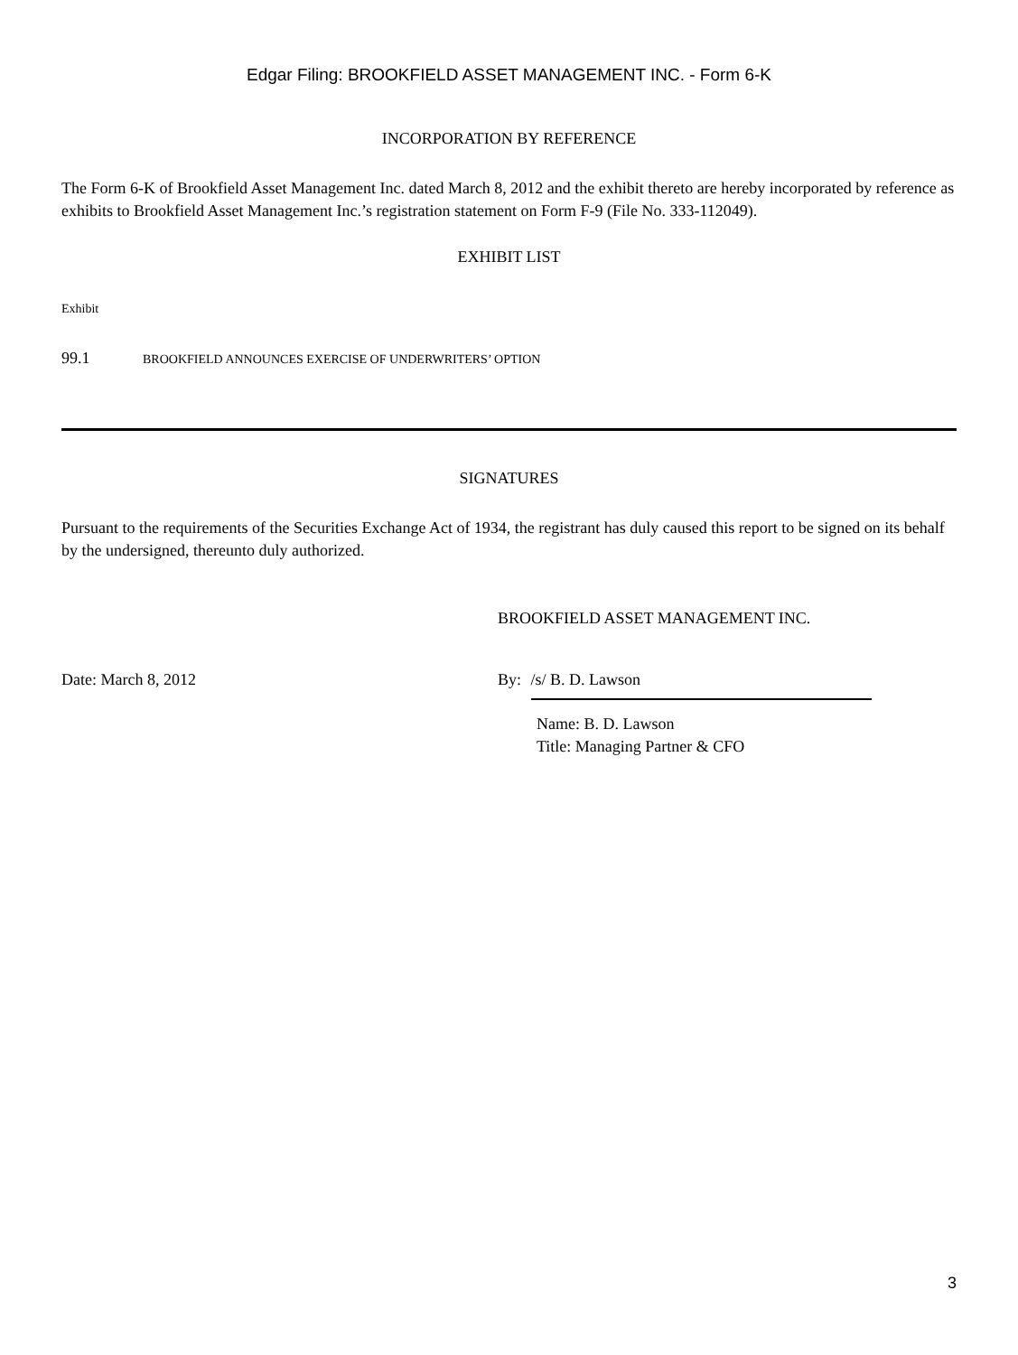Edgar Filing: BROOKFIELD ASSET MANAGEMENT INC. - Form 6-K
INCORPORATION BY REFERENCE
The Form 6-K of Brookfield Asset Management Inc. dated March 8, 2012 and the exhibit thereto are hereby incorporated by reference as exhibits to Brookfield Asset Management Inc.’s registration statement on Form F-9 (File No. 333-112049).
EXHIBIT LIST
Exhibit
99.1 BROOKFIELD ANNOUNCES EXERCISE OF UNDERWRITERS’ OPTION
SIGNATURES
Pursuant to the requirements of the Securities Exchange Act of 1934, the registrant has duly caused this report to be signed on its behalf by the undersigned, thereunto duly authorized.
BROOKFIELD ASSET MANAGEMENT INC.
Date: March 8, 2012 By: /s/ B. D. Lawson
Name: B. D. Lawson
Title: Managing Partner & CFO
3